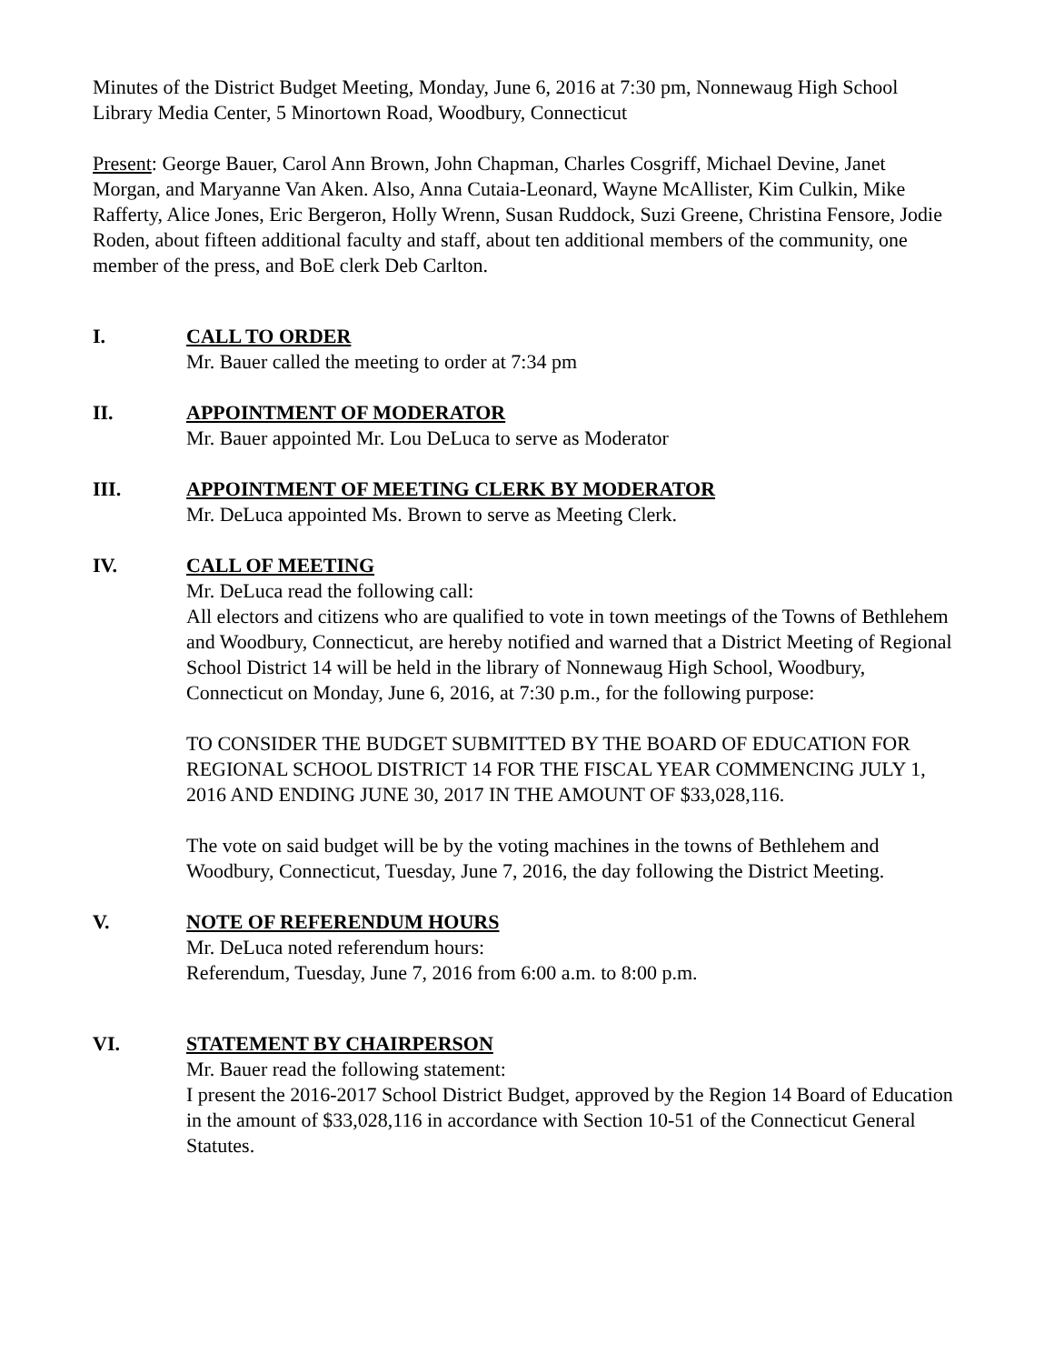Minutes of the District Budget Meeting, Monday, June 6, 2016 at 7:30 pm, Nonnewaug High School Library Media Center, 5 Minortown Road, Woodbury, Connecticut
Present: George Bauer, Carol Ann Brown, John Chapman, Charles Cosgriff, Michael Devine, Janet Morgan, and Maryanne Van Aken. Also, Anna Cutaia-Leonard, Wayne McAllister, Kim Culkin, Mike Rafferty, Alice Jones, Eric Bergeron, Holly Wrenn, Susan Ruddock, Suzi Greene, Christina Fensore, Jodie Roden, about fifteen additional faculty and staff, about ten additional members of the community, one member of the press, and BoE clerk Deb Carlton.
I. CALL TO ORDER
Mr. Bauer called the meeting to order at 7:34 pm
II. APPOINTMENT OF MODERATOR
Mr. Bauer appointed Mr. Lou DeLuca to serve as Moderator
III. APPOINTMENT OF MEETING CLERK BY MODERATOR
Mr. DeLuca appointed Ms. Brown to serve as Meeting Clerk.
IV. CALL OF MEETING
Mr. DeLuca read the following call:
All electors and citizens who are qualified to vote in town meetings of the Towns of Bethlehem and Woodbury, Connecticut, are hereby notified and warned that a District Meeting of Regional School District 14 will be held in the library of Nonnewaug High School, Woodbury, Connecticut on Monday, June 6, 2016, at 7:30 p.m., for the following purpose:
TO CONSIDER THE BUDGET SUBMITTED BY THE BOARD OF EDUCATION FOR REGIONAL SCHOOL DISTRICT 14 FOR THE FISCAL YEAR COMMENCING JULY 1, 2016 AND ENDING JUNE 30, 2017 IN THE AMOUNT OF $33,028,116.
The vote on said budget will be by the voting machines in the towns of Bethlehem and Woodbury, Connecticut, Tuesday, June 7, 2016, the day following the District Meeting.
V. NOTE OF REFERENDUM HOURS
Mr. DeLuca noted referendum hours:
Referendum, Tuesday, June 7, 2016 from 6:00 a.m. to 8:00 p.m.
VI. STATEMENT BY CHAIRPERSON
Mr. Bauer read the following statement:
I present the 2016-2017 School District Budget, approved by the Region 14 Board of Education in the amount of $33,028,116 in accordance with Section 10-51 of the Connecticut General Statutes.